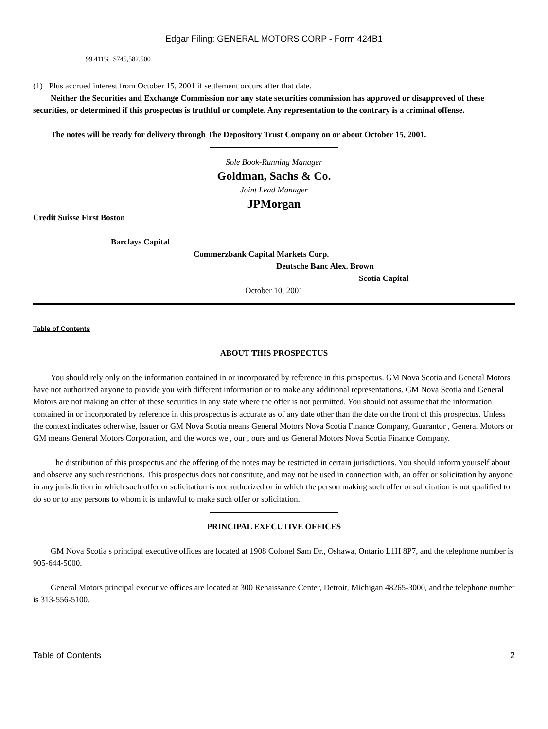Edgar Filing: GENERAL MOTORS CORP - Form 424B1
99.411% $745,582,500
(1) Plus accrued interest from October 15, 2001 if settlement occurs after that date.
Neither the Securities and Exchange Commission nor any state securities commission has approved or disapproved of these securities, or determined if this prospectus is truthful or complete. Any representation to the contrary is a criminal offense.
The notes will be ready for delivery through The Depository Trust Company on or about October 15, 2001.
Sole Book-Running Manager
Goldman, Sachs & Co.
Joint Lead Manager
JPMorgan
Credit Suisse First Boston
Barclays Capital
Commerzbank Capital Markets Corp.
Deutsche Banc Alex. Brown
Scotia Capital
October 10, 2001
Table of Contents
ABOUT THIS PROSPECTUS
You should rely only on the information contained in or incorporated by reference in this prospectus. GM Nova Scotia and General Motors have not authorized anyone to provide you with different information or to make any additional representations. GM Nova Scotia and General Motors are not making an offer of these securities in any state where the offer is not permitted. You should not assume that the information contained in or incorporated by reference in this prospectus is accurate as of any date other than the date on the front of this prospectus. Unless the context indicates otherwise, Issuer or GM Nova Scotia means General Motors Nova Scotia Finance Company, Guarantor , General Motors or GM means General Motors Corporation, and the words we , our , ours and us General Motors Nova Scotia Finance Company.
The distribution of this prospectus and the offering of the notes may be restricted in certain jurisdictions. You should inform yourself about and observe any such restrictions. This prospectus does not constitute, and may not be used in connection with, an offer or solicitation by anyone in any jurisdiction in which such offer or solicitation is not authorized or in which the person making such offer or solicitation is not qualified to do so or to any persons to whom it is unlawful to make such offer or solicitation.
PRINCIPAL EXECUTIVE OFFICES
GM Nova Scotia s principal executive offices are located at 1908 Colonel Sam Dr., Oshawa, Ontario L1H 8P7, and the telephone number is 905-644-5000.
General Motors principal executive offices are located at 300 Renaissance Center, Detroit, Michigan 48265-3000, and the telephone number is 313-556-5100.
Table of Contents 2